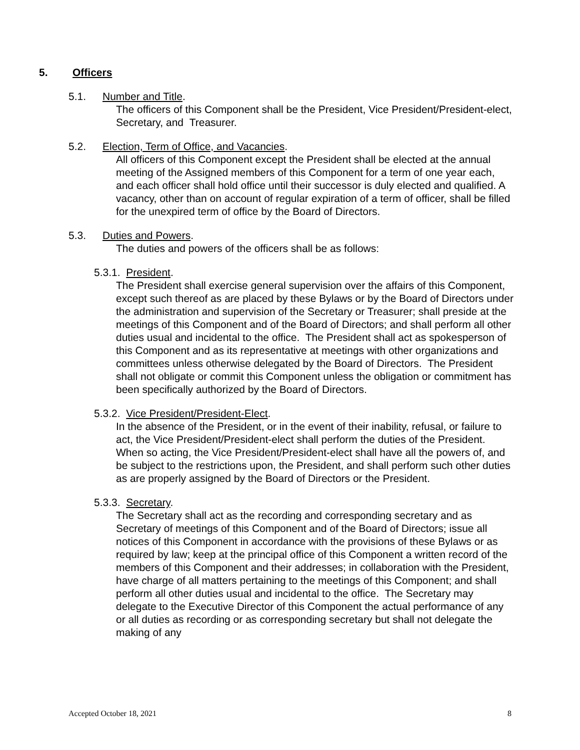5. Officers
5.1. Number and Title.
The officers of this Component shall be the President, Vice President/President-elect, Secretary, and Treasurer.
5.2. Election, Term of Office, and Vacancies.
All officers of this Component except the President shall be elected at the annual meeting of the Assigned members of this Component for a term of one year each, and each officer shall hold office until their successor is duly elected and qualified. A vacancy, other than on account of regular expiration of a term of officer, shall be filled for the unexpired term of office by the Board of Directors.
5.3. Duties and Powers.
The duties and powers of the officers shall be as follows:
5.3.1. President.
The President shall exercise general supervision over the affairs of this Component, except such thereof as are placed by these Bylaws or by the Board of Directors under the administration and supervision of the Secretary or Treasurer; shall preside at the meetings of this Component and of the Board of Directors; and shall perform all other duties usual and incidental to the office. The President shall act as spokesperson of this Component and as its representative at meetings with other organizations and committees unless otherwise delegated by the Board of Directors. The President shall not obligate or commit this Component unless the obligation or commitment has been specifically authorized by the Board of Directors.
5.3.2. Vice President/President-Elect.
In the absence of the President, or in the event of their inability, refusal, or failure to act, the Vice President/President-elect shall perform the duties of the President. When so acting, the Vice President/President-elect shall have all the powers of, and be subject to the restrictions upon, the President, and shall perform such other duties as are properly assigned by the Board of Directors or the President.
5.3.3. Secretary.
The Secretary shall act as the recording and corresponding secretary and as Secretary of meetings of this Component and of the Board of Directors; issue all notices of this Component in accordance with the provisions of these Bylaws or as required by law; keep at the principal office of this Component a written record of the members of this Component and their addresses; in collaboration with the President, have charge of all matters pertaining to the meetings of this Component; and shall perform all other duties usual and incidental to the office. The Secretary may delegate to the Executive Director of this Component the actual performance of any or all duties as recording or as corresponding secretary but shall not delegate the making of any
Accepted October 18, 2021 8